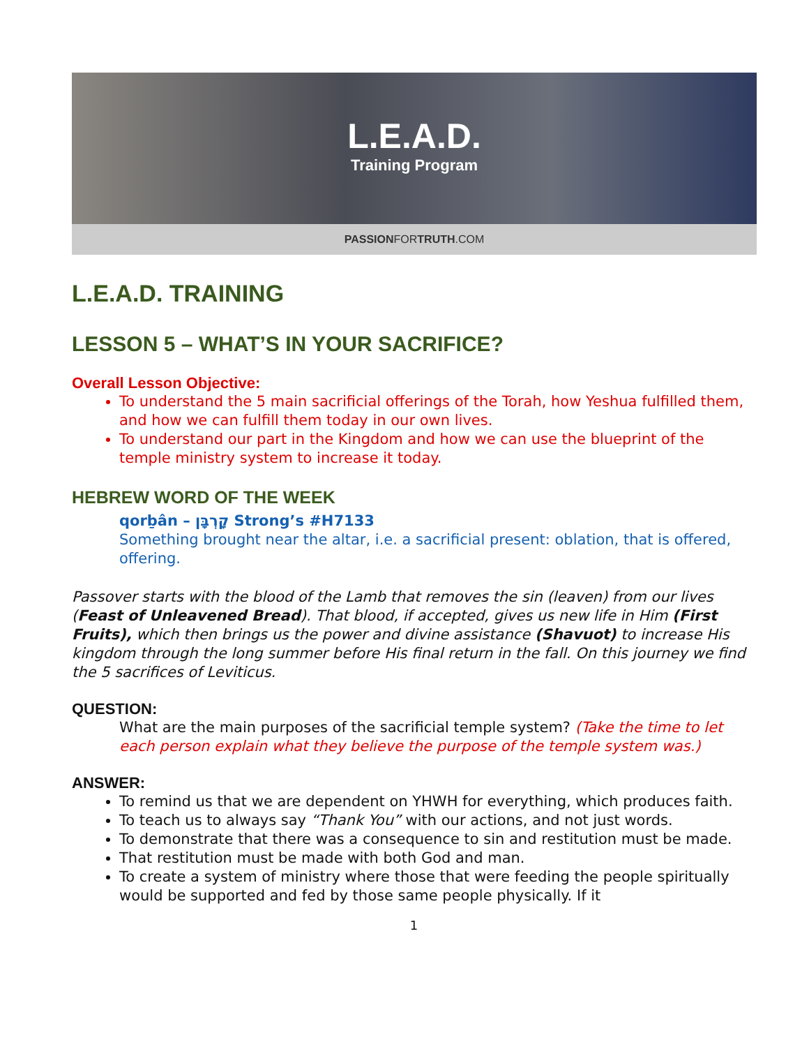L.E.A.D.
Training Program
PASSIONFORTRUTH.COM
L.E.A.D. TRAINING
LESSON 5 – WHAT’S IN YOUR SACRIFICE?
Overall Lesson Objective:
To understand the 5 main sacrificial offerings of the Torah, how Yeshua fulfilled them, and how we can fulfill them today in our own lives.
To understand our part in the Kingdom and how we can use the blueprint of the temple ministry system to increase it today.
HEBREW WORD OF THE WEEK
qorḇân – קָרְבָּן Strong’s #H7133
Something brought near the altar, i.e. a sacrificial present: oblation, that is offered, offering.
Passover starts with the blood of the Lamb that removes the sin (leaven) from our lives (Feast of Unleavened Bread). That blood, if accepted, gives us new life in Him (First Fruits), which then brings us the power and divine assistance (Shavuot) to increase His kingdom through the long summer before His final return in the fall. On this journey we find the 5 sacrifices of Leviticus.
QUESTION:
What are the main purposes of the sacrificial temple system? (Take the time to let each person explain what they believe the purpose of the temple system was.)
ANSWER:
To remind us that we are dependent on YHWH for everything, which produces faith.
To teach us to always say “Thank You” with our actions, and not just words.
To demonstrate that there was a consequence to sin and restitution must be made.
That restitution must be made with both God and man.
To create a system of ministry where those that were feeding the people spiritually would be supported and fed by those same people physically. If it
1